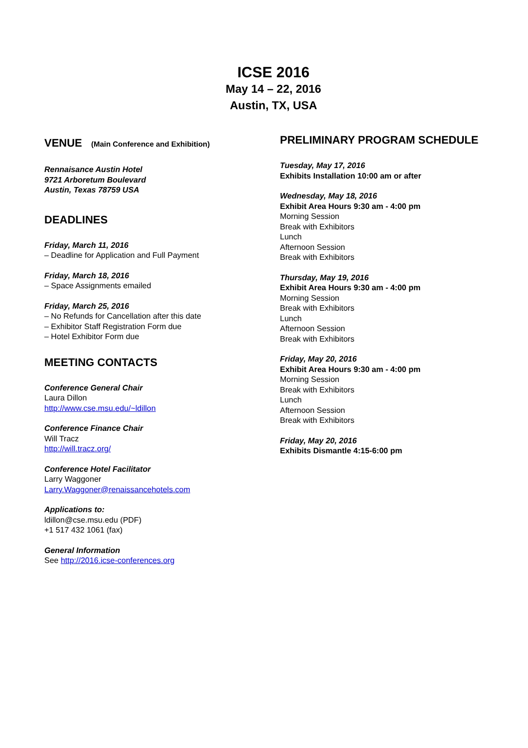ICSE 2016
May 14 – 22, 2016
Austin, TX, USA
VENUE (Main Conference and Exhibition)
Rennaisance Austin Hotel
9721 Arboretum Boulevard
Austin, Texas 78759 USA
DEADLINES
Friday, March 11, 2016
– Deadline for Application and Full Payment
Friday, March 18, 2016
– Space Assignments emailed
Friday, March 25, 2016
– No Refunds for Cancellation after this date
– Exhibitor Staff Registration Form due
– Hotel Exhibitor Form due
MEETING CONTACTS
Conference General Chair
Laura Dillon
http://www.cse.msu.edu/~ldillon
Conference Finance Chair
Will Tracz
http://will.tracz.org/
Conference Hotel Facilitator
Larry Waggoner
Larry.Waggoner@renaissancehotels.com
Applications to:
ldillon@cse.msu.edu (PDF)
+1 517 432 1061 (fax)
General Information
See http://2016.icse-conferences.org
PRELIMINARY PROGRAM SCHEDULE
Tuesday, May 17, 2016
Exhibits Installation 10:00 am or after
Wednesday, May 18, 2016
Exhibit Area Hours 9:30 am - 4:00 pm
Morning Session
Break with Exhibitors
Lunch
Afternoon Session
Break with Exhibitors
Thursday, May 19, 2016
Exhibit Area Hours 9:30 am - 4:00 pm
Morning Session
Break with Exhibitors
Lunch
Afternoon Session
Break with Exhibitors
Friday, May 20, 2016
Exhibit Area Hours 9:30 am - 4:00 pm
Morning Session
Break with Exhibitors
Lunch
Afternoon Session
Break with Exhibitors
Friday, May 20, 2016
Exhibits Dismantle 4:15-6:00 pm